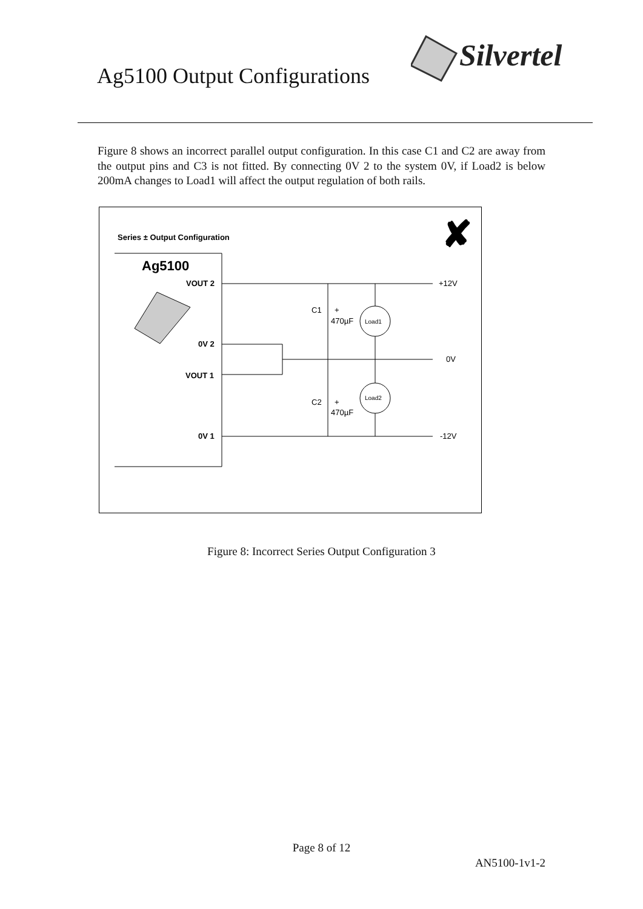Ag5100 Output Configurations
Silvertel
Figure 8 shows an incorrect parallel output configuration. In this case C1 and C2 are away from the output pins and C3 is not fitted. By connecting 0V 2 to the system 0V, if Load2 is below 200mA changes to Load1 will affect the output regulation of both rails.
Series ± Output Configuration
✘
Ag5100
VOUT 2
0V 2
VOUT 1
0V 1
C1
+
470µF
C2
+
470µF
Load1
Load2
+12V
0V
-12V
Figure 8: Incorrect Series Output Configuration 3
Page 8 of 12
AN5100-1v1-2